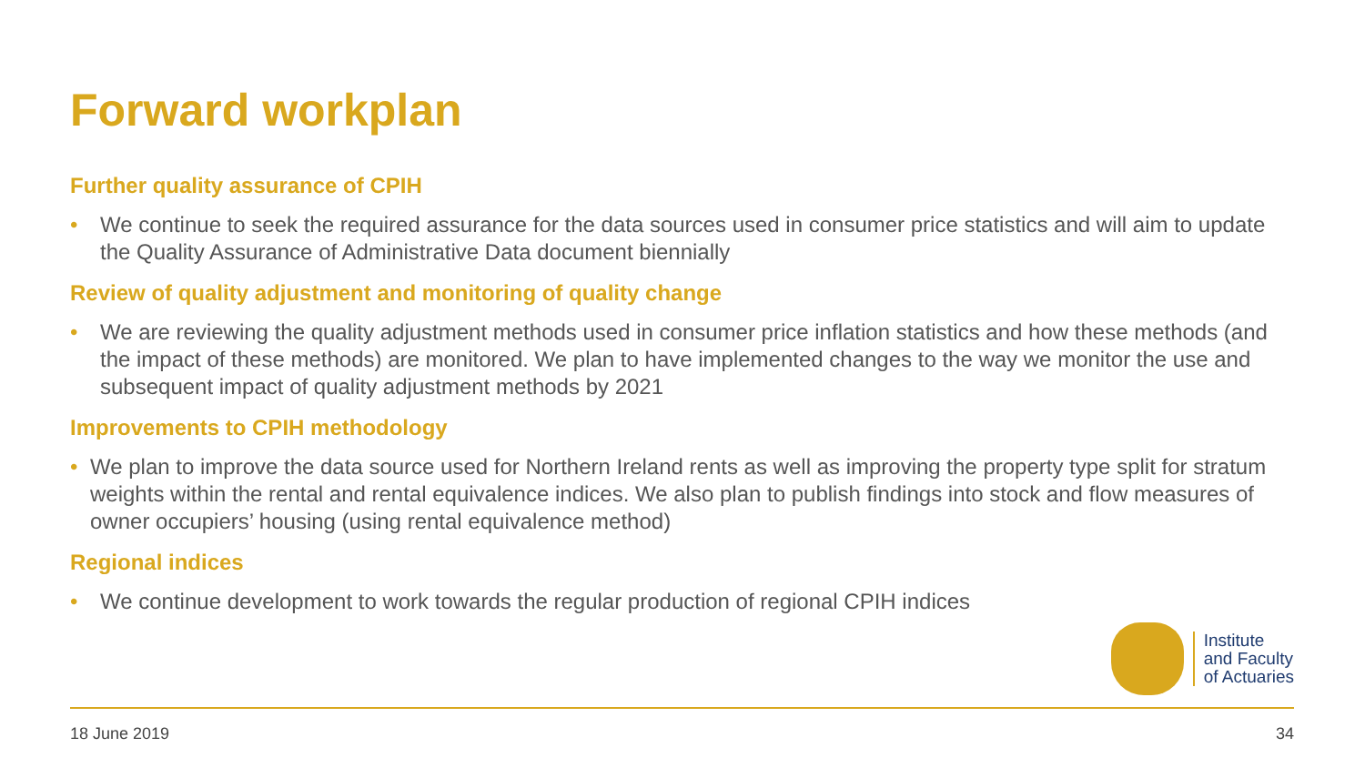Forward workplan
Further quality assurance of CPIH
• We continue to seek the required assurance for the data sources used in consumer price statistics and will aim to update the Quality Assurance of Administrative Data document biennially
Review of quality adjustment and monitoring of quality change
• We are reviewing the quality adjustment methods used in consumer price inflation statistics and how these methods (and the impact of these methods) are monitored. We plan to have implemented changes to the way we monitor the use and subsequent impact of quality adjustment methods by 2021
Improvements to CPIH methodology
• We plan to improve the data source used for Northern Ireland rents as well as improving the property type split for stratum weights within the rental and rental equivalence indices. We also plan to publish findings into stock and flow measures of owner occupiers’ housing (using rental equivalence method)
Regional indices
• We continue development to work towards the regular production of regional CPIH indices
Institute
and Faculty
of Actuaries
18 June 2019 34